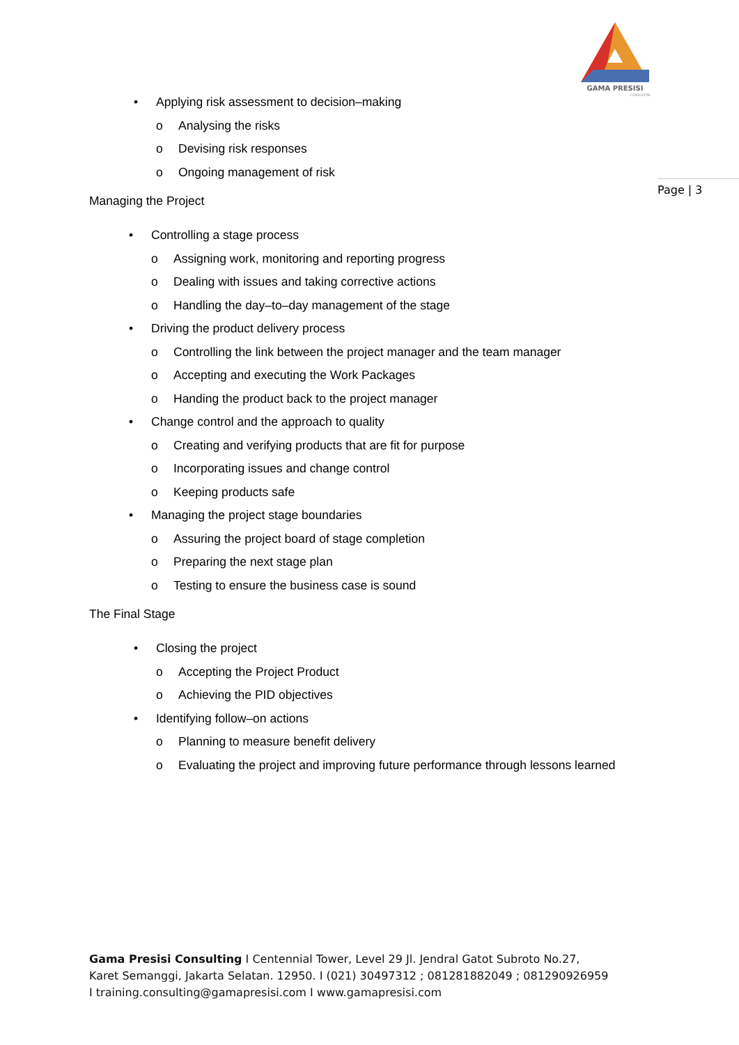GAMA PRESISI
CONSULTING
Page | 3
• Applying risk assessment to decision–making
o Analysing the risks
o Devising risk responses
o Ongoing management of risk
Managing the Project
• Controlling a stage process
o Assigning work, monitoring and reporting progress
o Dealing with issues and taking corrective actions
o Handling the day–to–day management of the stage
• Driving the product delivery process
o Controlling the link between the project manager and the team manager
o Accepting and executing the Work Packages
o Handing the product back to the project manager
• Change control and the approach to quality
o Creating and verifying products that are fit for purpose
o Incorporating issues and change control
o Keeping products safe
• Managing the project stage boundaries
o Assuring the project board of stage completion
o Preparing the next stage plan
o Testing to ensure the business case is sound
The Final Stage
• Closing the project
o Accepting the Project Product
o Achieving the PID objectives
• Identifying follow–on actions
o Planning to measure benefit delivery
o Evaluating the project and improving future performance through lessons learned
Gama Presisi Consulting I Centennial Tower, Level 29 Jl. Jendral Gatot Subroto No.27, Karet Semanggi, Jakarta Selatan. 12950. I (021) 30497312 ; 081281882049 ; 081290926959 I training.consulting@gamapresisi.com I www.gamapresisi.com